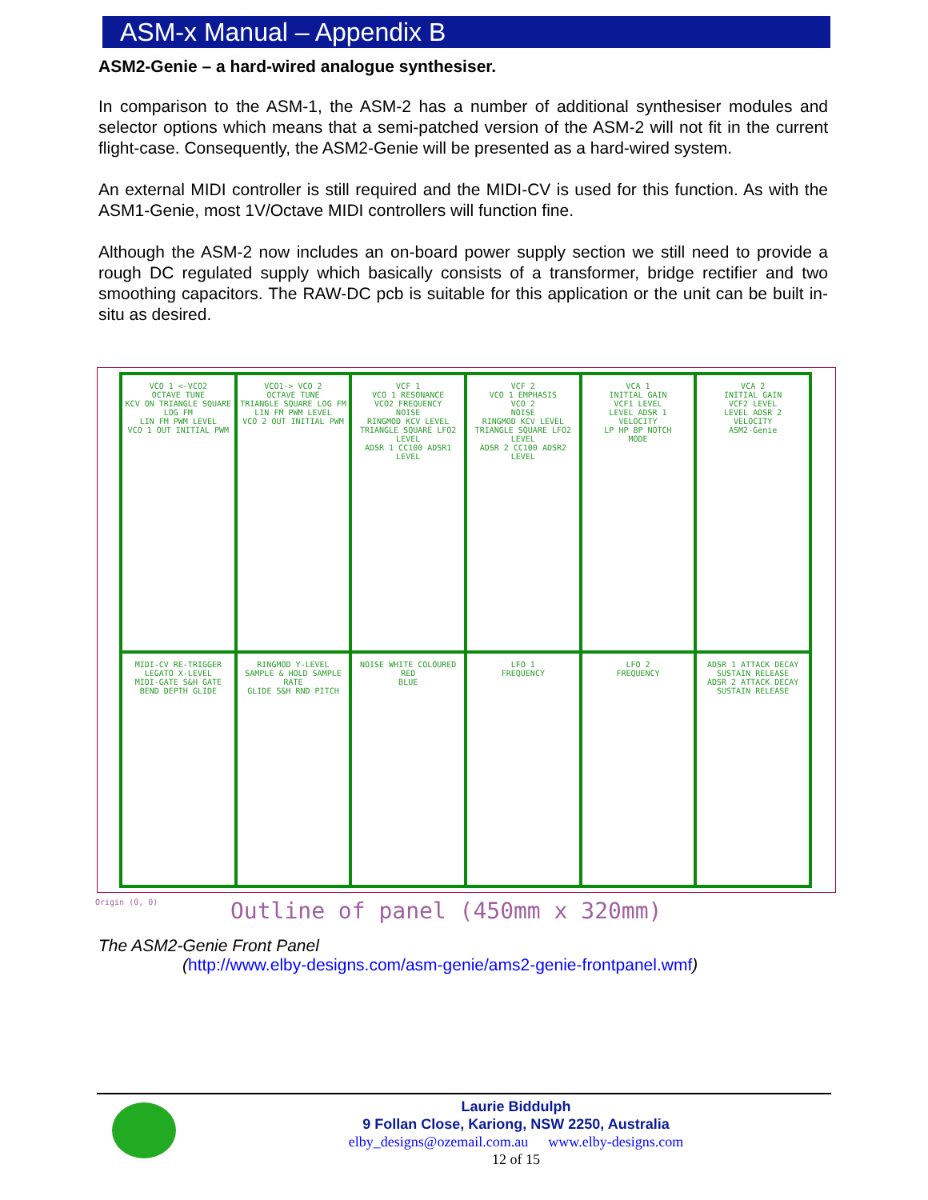ASM-x Manual – Appendix B
ASM2-Genie – a hard-wired analogue synthesiser.
In comparison to the ASM-1, the ASM-2 has a number of additional synthesiser modules and selector options which means that a semi-patched version of the ASM-2 will not fit in the current flight-case. Consequently, the ASM2-Genie will be presented as a hard-wired system.
An external MIDI controller is still required and the MIDI-CV is used for this function. As with the ASM1-Genie, most 1V/Octave MIDI controllers will function fine.
Although the ASM-2 now includes an on-board power supply section we still need to provide a rough DC regulated supply which basically consists of a transformer, bridge rectifier and two smoothing capacitors. The RAW-DC pcb is suitable for this application or the unit can be built in-situ as desired.
VCO 1 <-VCO2
OCTAVE TUNE
KCV ON TRIANGLE SQUARE LOG FM
LIN FM PWM LEVEL
VCO 1 OUT INITIAL PWM
VCO1-> VCO 2
OCTAVE TUNE
TRIANGLE SQUARE LOG FM
LIN FM PWM LEVEL
VCO 2 OUT INITIAL PWM
VCF 1
VCO 1 RESONANCE
VCO2 FREQUENCY
NOISE
RINGMOD KCV LEVEL
TRIANGLE SQUARE LFO2 LEVEL
ADSR 1 CC100 ADSR1 LEVEL
VCF 2
VCO 1 EMPHASIS
VCO 2
NOISE
RINGMOD KCV LEVEL
TRIANGLE SQUARE LFO2 LEVEL
ADSR 2 CC100 ADSR2 LEVEL
VCA 1
INITIAL GAIN
VCF1 LEVEL
LEVEL ADSR 1
VELOCITY
LP HP BP NOTCH
MODE
VCA 2
INITIAL GAIN
VCF2 LEVEL
LEVEL ADSR 2
VELOCITY
ASM2-Genie
MIDI-CV RE-TRIGGER LEGATO X-LEVEL
MIDI-GATE S&H GATE
BEND DEPTH GLIDE
RINGMOD Y-LEVEL
SAMPLE & HOLD SAMPLE RATE
GLIDE S&H RND PITCH
NOISE WHITE COLOURED
RED
BLUE
LFO 1
FREQUENCY
LFO 2
FREQUENCY
ADSR 1 ATTACK DECAY SUSTAIN RELEASE
ADSR 2 ATTACK DECAY SUSTAIN RELEASE
Origin (0, 0)
Outline of panel (450mm x 320mm)
The ASM2-Genie Front Panel
(http://www.elby-designs.com/asm-genie/ams2-genie-frontpanel.wmf)
Laurie Biddulph
9 Follan Close, Kariong, NSW 2250, Australia
elby_designs@ozemail.com.au www.elby-designs.com
12 of 15